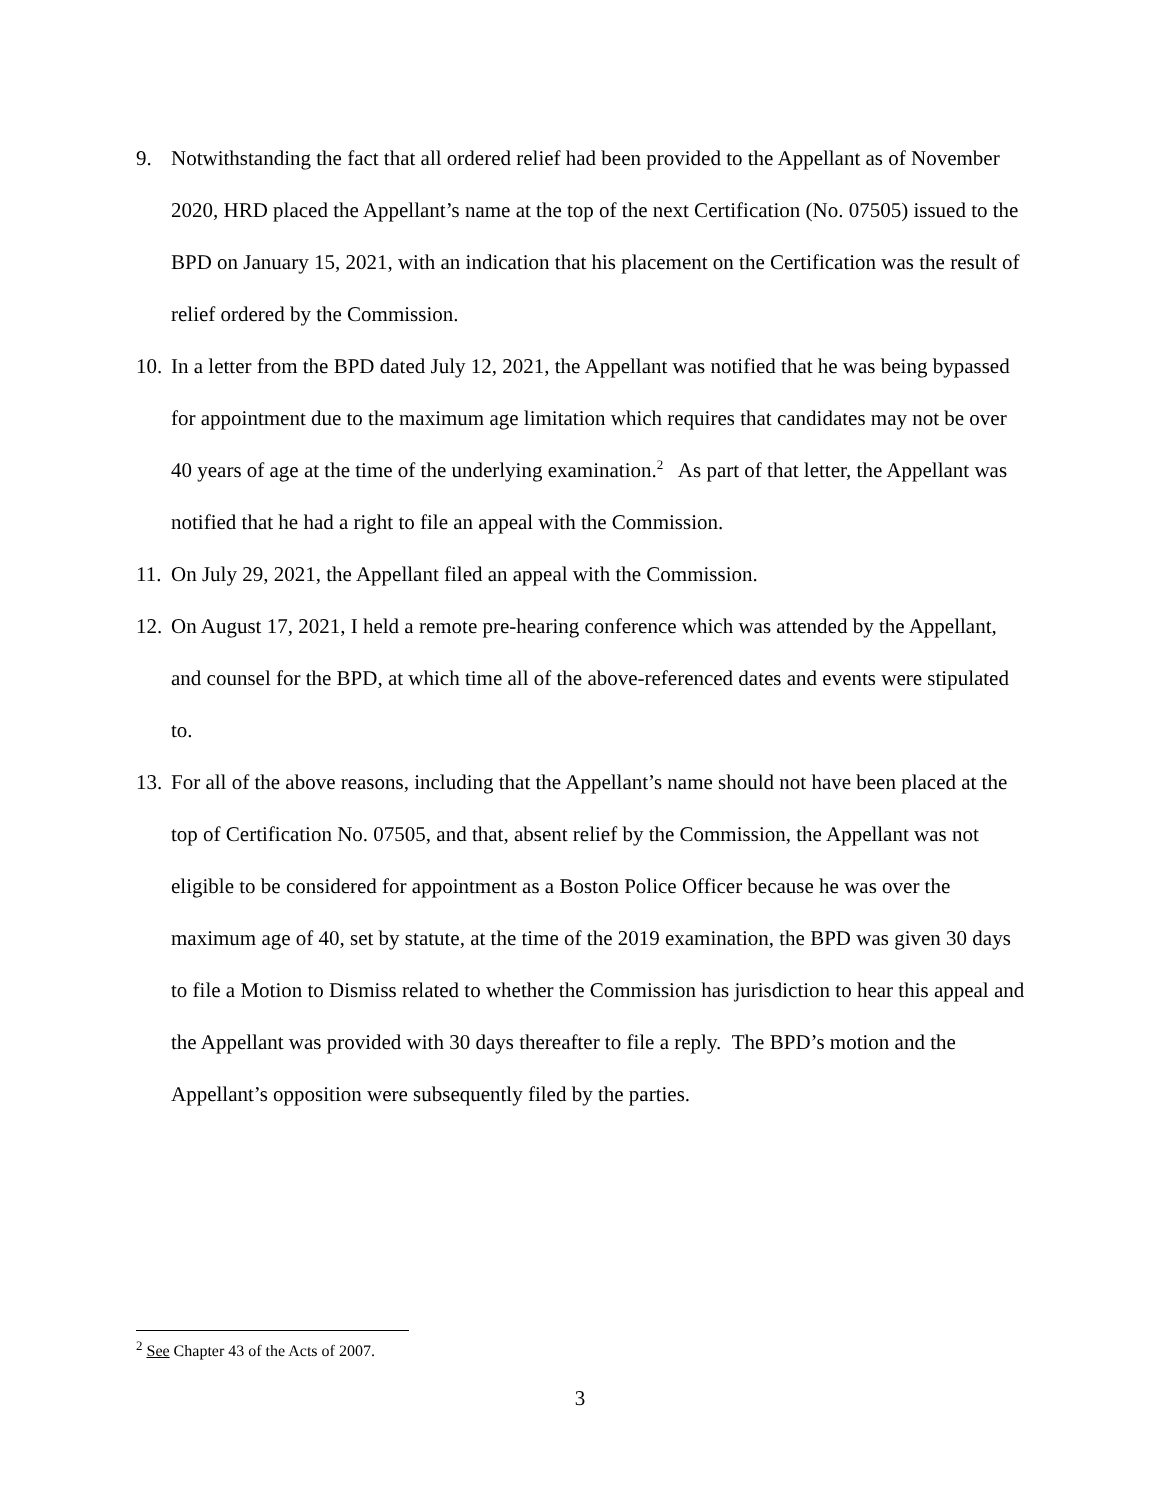9. Notwithstanding the fact that all ordered relief had been provided to the Appellant as of November 2020, HRD placed the Appellant’s name at the top of the next Certification (No. 07505) issued to the BPD on January 15, 2021, with an indication that his placement on the Certification was the result of relief ordered by the Commission.
10. In a letter from the BPD dated July 12, 2021, the Appellant was notified that he was being bypassed for appointment due to the maximum age limitation which requires that candidates may not be over 40 years of age at the time of the underlying examination.<sup>2</sup> As part of that letter, the Appellant was notified that he had a right to file an appeal with the Commission.
11. On July 29, 2021, the Appellant filed an appeal with the Commission.
12. On August 17, 2021, I held a remote pre-hearing conference which was attended by the Appellant, and counsel for the BPD, at which time all of the above-referenced dates and events were stipulated to.
13. For all of the above reasons, including that the Appellant’s name should not have been placed at the top of Certification No. 07505, and that, absent relief by the Commission, the Appellant was not eligible to be considered for appointment as a Boston Police Officer because he was over the maximum age of 40, set by statute, at the time of the 2019 examination, the BPD was given 30 days to file a Motion to Dismiss related to whether the Commission has jurisdiction to hear this appeal and the Appellant was provided with 30 days thereafter to file a reply. The BPD’s motion and the Appellant’s opposition were subsequently filed by the parties.
<sup>2</sup> See Chapter 43 of the Acts of 2007.
3